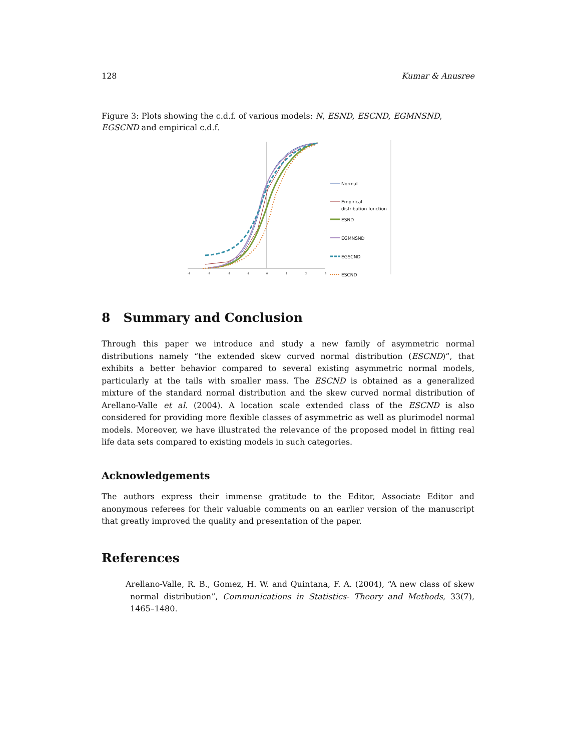128 Kumar & Anusree
Figure 3: Plots showing the c.d.f. of various models: N, ESND, ESCND, EGMNSND, EGSCND and empirical c.d.f.
-4
-3
-2
-1
0
1
2
3
Normal
Empirical
distribution function
ESND
EGMNSND
EGSCND
ESCND
8 Summary and Conclusion
Through this paper we introduce and study a new family of asymmetric normal distributions namely “the extended skew curved normal distribution (ESCND)”, that exhibits a better behavior compared to several existing asymmetric normal models, particularly at the tails with smaller mass. The ESCND is obtained as a generalized mixture of the standard normal distribution and the skew curved normal distribution of Arellano-Valle et al. (2004). A location scale extended class of the ESCND is also considered for providing more flexible classes of asymmetric as well as plurimodel normal models. Moreover, we have illustrated the relevance of the proposed model in fitting real life data sets compared to existing models in such categories.
Acknowledgements
The authors express their immense gratitude to the Editor, Associate Editor and anonymous referees for their valuable comments on an earlier version of the manuscript that greatly improved the quality and presentation of the paper.
References
Arellano-Valle, R. B., Gomez, H. W. and Quintana, F. A. (2004), “A new class of skew normal distribution”, Communications in Statistics- Theory and Methods, 33(7), 1465–1480.